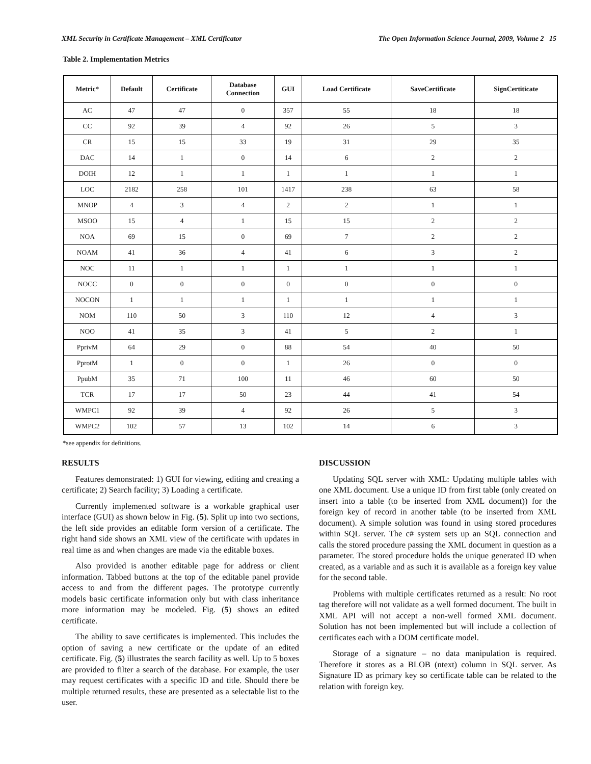XML Security in Certificate Management – XML Certificator The Open Information Science Journal, 2009, Volume 2 15
Table 2. Implementation Metrics
| Metric* | Default | Certificate | Database Connection | GUI | Load Certificate | SaveCertificate | SignCertiticate |
| --- | --- | --- | --- | --- | --- | --- | --- |
| AC | 47 | 47 | 0 | 357 | 55 | 18 | 18 |
| CC | 92 | 39 | 4 | 92 | 26 | 5 | 3 |
| CR | 15 | 15 | 33 | 19 | 31 | 29 | 35 |
| DAC | 14 | 1 | 0 | 14 | 6 | 2 | 2 |
| DOIH | 12 | 1 | 1 | 1 | 1 | 1 | 1 |
| LOC | 2182 | 258 | 101 | 1417 | 238 | 63 | 58 |
| MNOP | 4 | 3 | 4 | 2 | 2 | 1 | 1 |
| MSOO | 15 | 4 | 1 | 15 | 15 | 2 | 2 |
| NOA | 69 | 15 | 0 | 69 | 7 | 2 | 2 |
| NOAM | 41 | 36 | 4 | 41 | 6 | 3 | 2 |
| NOC | 11 | 1 | 1 | 1 | 1 | 1 | 1 |
| NOCC | 0 | 0 | 0 | 0 | 0 | 0 | 0 |
| NOCON | 1 | 1 | 1 | 1 | 1 | 1 | 1 |
| NOM | 110 | 50 | 3 | 110 | 12 | 4 | 3 |
| NOO | 41 | 35 | 3 | 41 | 5 | 2 | 1 |
| PprivM | 64 | 29 | 0 | 88 | 54 | 40 | 50 |
| PprotM | 1 | 0 | 0 | 1 | 26 | 0 | 0 |
| PpubM | 35 | 71 | 100 | 11 | 46 | 60 | 50 |
| TCR | 17 | 17 | 50 | 23 | 44 | 41 | 54 |
| WMPC1 | 92 | 39 | 4 | 92 | 26 | 5 | 3 |
| WMPC2 | 102 | 57 | 13 | 102 | 14 | 6 | 3 |
*see appendix for definitions.
RESULTS
Features demonstrated: 1) GUI for viewing, editing and creating a certificate; 2) Search facility; 3) Loading a certificate.
Currently implemented software is a workable graphical user interface (GUI) as shown below in Fig. (5). Split up into two sections, the left side provides an editable form version of a certificate. The right hand side shows an XML view of the certificate with updates in real time as and when changes are made via the editable boxes.
Also provided is another editable page for address or client information. Tabbed buttons at the top of the editable panel provide access to and from the different pages. The prototype currently models basic certificate information only but with class inheritance more information may be modeled. Fig. (5) shows an edited certificate.
The ability to save certificates is implemented. This includes the option of saving a new certificate or the update of an edited certificate. Fig. (5) illustrates the search facility as well. Up to 5 boxes are provided to filter a search of the database. For example, the user may request certificates with a specific ID and title. Should there be multiple returned results, these are presented as a selectable list to the user.
DISCUSSION
Updating SQL server with XML: Updating multiple tables with one XML document. Use a unique ID from first table (only created on insert into a table (to be inserted from XML document)) for the foreign key of record in another table (to be inserted from XML document). A simple solution was found in using stored procedures within SQL server. The c# system sets up an SQL connection and calls the stored procedure passing the XML document in question as a parameter. The stored procedure holds the unique generated ID when created, as a variable and as such it is available as a foreign key value for the second table.
Problems with multiple certificates returned as a result: No root tag therefore will not validate as a well formed document. The built in XML API will not accept a non-well formed XML document. Solution has not been implemented but will include a collection of certificates each with a DOM certificate model.
Storage of a signature – no data manipulation is required. Therefore it stores as a BLOB (ntext) column in SQL server. As Signature ID as primary key so certificate table can be related to the relation with foreign key.